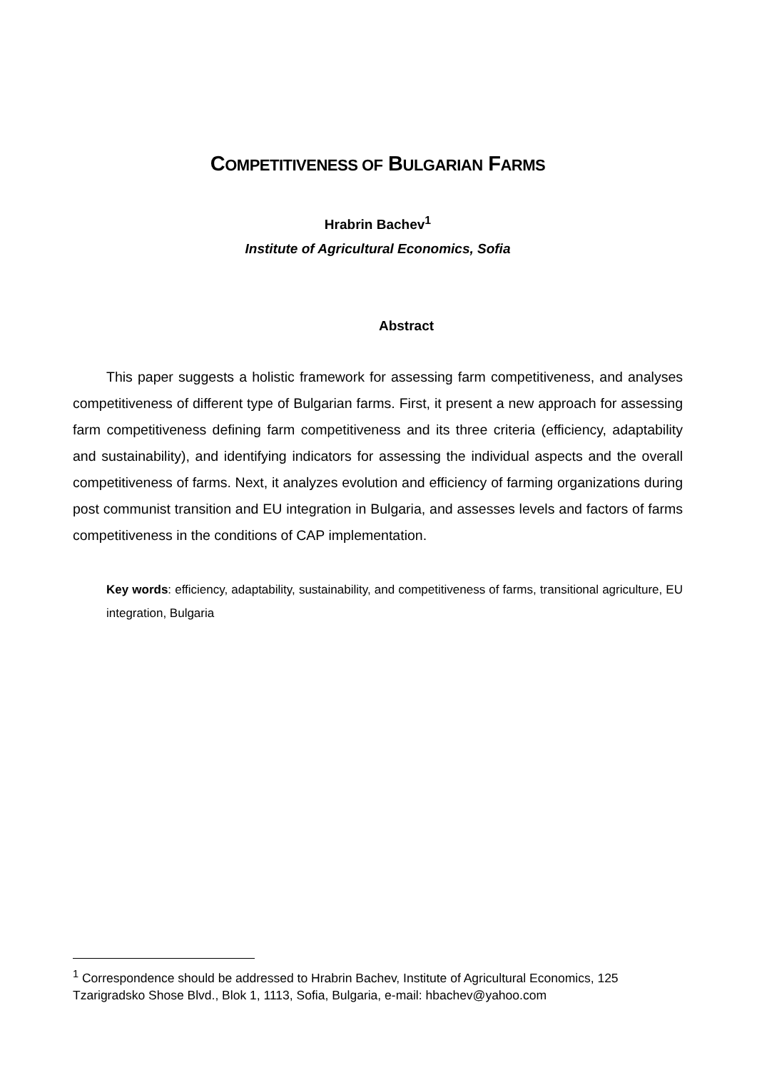COMPETITIVENESS OF BULGARIAN FARMS
Hrabrin Bachev<sup>1</sup>
Institute of Agricultural Economics, Sofia
Abstract
This paper suggests a holistic framework for assessing farm competitiveness, and analyses competitiveness of different type of Bulgarian farms. First, it present a new approach for assessing farm competitiveness defining farm competitiveness and its three criteria (efficiency, adaptability and sustainability), and identifying indicators for assessing the individual aspects and the overall competitiveness of farms. Next, it analyzes evolution and efficiency of farming organizations during post communist transition and EU integration in Bulgaria, and assesses levels and factors of farms competitiveness in the conditions of CAP implementation.
Key words: efficiency, adaptability, sustainability, and competitiveness of farms, transitional agriculture, EU integration, Bulgaria
<sup>1</sup> Correspondence should be addressed to Hrabrin Bachev, Institute of Agricultural Economics, 125 Tzarigradsko Shose Blvd., Blok 1, 1113, Sofia, Bulgaria, e-mail: hbachev@yahoo.com